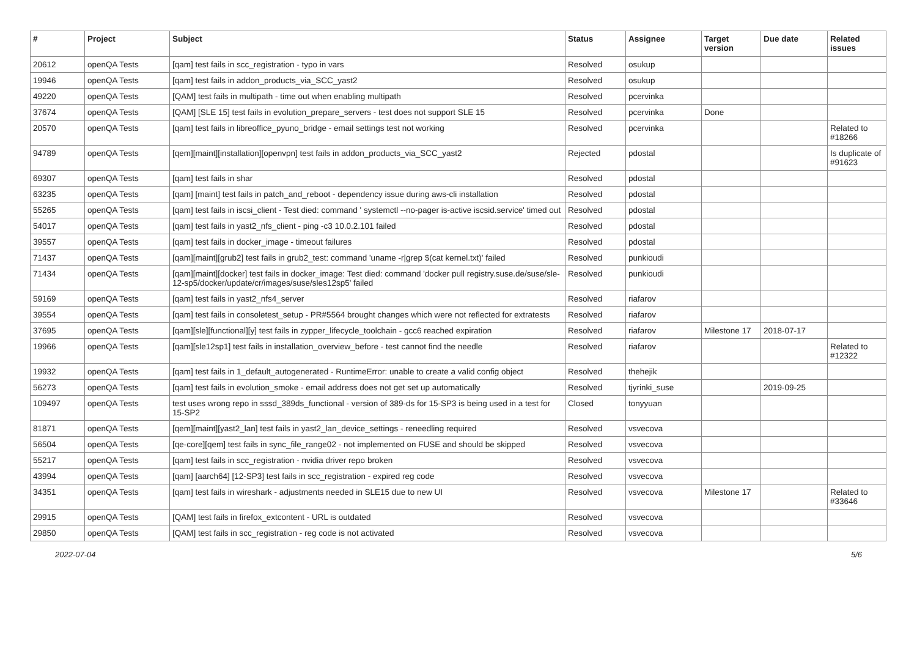| # | Project | Subject | Status | Assignee | Target version | Due date | Related issues |
| --- | --- | --- | --- | --- | --- | --- | --- |
| 20612 | openQA Tests | [qam] test fails in scc_registration - typo in vars | Resolved | osukup | | | |
| 19946 | openQA Tests | [qam] test fails in addon_products_via_SCC_yast2 | Resolved | osukup | | | |
| 49220 | openQA Tests | [QAM] test fails in multipath - time out when enabling multipath | Resolved | pcervinka | | | |
| 37674 | openQA Tests | [QAM] [SLE 15] test fails in evolution_prepare_servers - test does not support SLE 15 | Resolved | pcervinka | Done | | |
| 20570 | openQA Tests | [qam] test fails in libreoffice_pyuno_bridge - email settings test not working | Resolved | pcervinka | | | Related to #18266 |
| 94789 | openQA Tests | [qem][maint][installation][openvpn] test fails in addon_products_via_SCC_yast2 | Rejected | pdostal | | | Is duplicate of #91623 |
| 69307 | openQA Tests | [qam] test fails in shar | Resolved | pdostal | | | |
| 63235 | openQA Tests | [qam] [maint] test fails in patch_and_reboot - dependency issue during aws-cli installation | Resolved | pdostal | | | |
| 55265 | openQA Tests | [qam] test fails in iscsi_client - Test died: command ' systemctl --no-pager is-active iscsid.service' timed out | Resolved | pdostal | | | |
| 54017 | openQA Tests | [qam] test fails in yast2_nfs_client - ping -c3 10.0.2.101 failed | Resolved | pdostal | | | |
| 39557 | openQA Tests | [qam] test fails in docker_image - timeout failures | Resolved | pdostal | | | |
| 71437 | openQA Tests | [qam][maint][grub2] test fails in grub2_test: command 'uname -r/grep $(cat kernel.txt)' failed | Resolved | punkioudi | | | |
| 71434 | openQA Tests | [qam][maint][docker] test fails in docker_image: Test died: command 'docker pull registry.suse.de/suse/sle-12-sp5/docker/update/cr/images/suse/sles12sp5' failed | Resolved | punkioudi | | | |
| 59169 | openQA Tests | [qam] test fails in yast2_nfs4_server | Resolved | riafarov | | | |
| 39554 | openQA Tests | [qam] test fails in consoletest_setup - PR#5564 brought changes which were not reflected for extratests | Resolved | riafarov | | | |
| 37695 | openQA Tests | [qam][sle][functional][y] test fails in zypper_lifecycle_toolchain - gcc6 reached expiration | Resolved | riafarov | Milestone 17 | 2018-07-17 | |
| 19966 | openQA Tests | [qam][sle12sp1] test fails in installation_overview_before - test cannot find the needle | Resolved | riafarov | | | Related to #12322 |
| 19932 | openQA Tests | [qam] test fails in 1_default_autogenerated - RuntimeError: unable to create a valid config object | Resolved | thehejik | | | |
| 56273 | openQA Tests | [qam] test fails in evolution_smoke - email address does not get set up automatically | Resolved | tjyrinki_suse | | 2019-09-25 | |
| 109497 | openQA Tests | test uses wrong repo in sssd_389ds_functional - version of 389-ds for 15-SP3 is being used in a test for 15-SP2 | Closed | tonyyuan | | | |
| 81871 | openQA Tests | [qem][maint][yast2_lan] test fails in yast2_lan_device_settings - reneedling required | Resolved | vsvecova | | | |
| 56504 | openQA Tests | [qe-core][qem] test fails in sync_file_range02 - not implemented on FUSE and should be skipped | Resolved | vsvecova | | | |
| 55217 | openQA Tests | [qam] test fails in scc_registration - nvidia driver repo broken | Resolved | vsvecova | | | |
| 43994 | openQA Tests | [qam] [aarch64] [12-SP3] test fails in scc_registration - expired reg code | Resolved | vsvecova | | | |
| 34351 | openQA Tests | [qam] test fails in wireshark - adjustments needed in SLE15 due to new UI | Resolved | vsvecova | Milestone 17 | | Related to #33646 |
| 29915 | openQA Tests | [QAM] test fails in firefox_extcontent - URL is outdated | Resolved | vsvecova | | | |
| 29850 | openQA Tests | [QAM] test fails in scc_registration - reg code is not activated | Resolved | vsvecova | | | |
2022-07-04 5/6